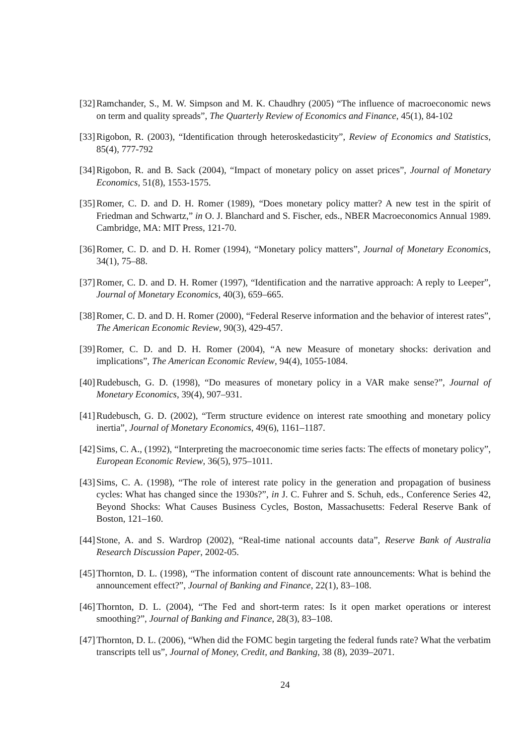[32] Ramchander, S., M. W. Simpson and M. K. Chaudhry (2005) “The influence of macroeconomic news on term and quality spreads”, The Quarterly Review of Economics and Finance, 45(1), 84-102
[33] Rigobon, R. (2003), “Identification through heteroskedasticity”, Review of Economics and Statistics, 85(4), 777-792
[34] Rigobon, R. and B. Sack (2004), “Impact of monetary policy on asset prices”, Journal of Monetary Economics, 51(8), 1553-1575.
[35] Romer, C. D. and D. H. Romer (1989), “Does monetary policy matter? A new test in the spirit of Friedman and Schwartz,” in O. J. Blanchard and S. Fischer, eds., NBER Macroeconomics Annual 1989. Cambridge, MA: MIT Press, 121-70.
[36] Romer, C. D. and D. H. Romer (1994), “Monetary policy matters”, Journal of Monetary Economics, 34(1), 75–88.
[37] Romer, C. D. and D. H. Romer (1997), “Identification and the narrative approach: A reply to Leeper”, Journal of Monetary Economics, 40(3), 659–665.
[38] Romer, C. D. and D. H. Romer (2000), “Federal Reserve information and the behavior of interest rates”, The American Economic Review, 90(3), 429-457.
[39] Romer, C. D. and D. H. Romer (2004), “A new Measure of monetary shocks: derivation and implications”, The American Economic Review, 94(4), 1055-1084.
[40] Rudebusch, G. D. (1998), “Do measures of monetary policy in a VAR make sense?”, Journal of Monetary Economics, 39(4), 907–931.
[41] Rudebusch, G. D. (2002), “Term structure evidence on interest rate smoothing and monetary policy inertia”, Journal of Monetary Economics, 49(6), 1161–1187.
[42] Sims, C. A., (1992), “Interpreting the macroeconomic time series facts: The effects of monetary policy”, European Economic Review, 36(5), 975–1011.
[43] Sims, C. A. (1998), “The role of interest rate policy in the generation and propagation of business cycles: What has changed since the 1930s?”, in J. C. Fuhrer and S. Schuh, eds., Conference Series 42, Beyond Shocks: What Causes Business Cycles, Boston, Massachusetts: Federal Reserve Bank of Boston, 121–160.
[44] Stone, A. and S. Wardrop (2002), “Real-time national accounts data”, Reserve Bank of Australia Research Discussion Paper, 2002-05.
[45] Thornton, D. L. (1998), “The information content of discount rate announcements: What is behind the announcement effect?”, Journal of Banking and Finance, 22(1), 83–108.
[46] Thornton, D. L. (2004), “The Fed and short-term rates: Is it open market operations or interest smoothing?”, Journal of Banking and Finance, 28(3), 83–108.
[47] Thornton, D. L. (2006), “When did the FOMC begin targeting the federal funds rate? What the verbatim transcripts tell us”, Journal of Money, Credit, and Banking, 38 (8), 2039–2071.
24